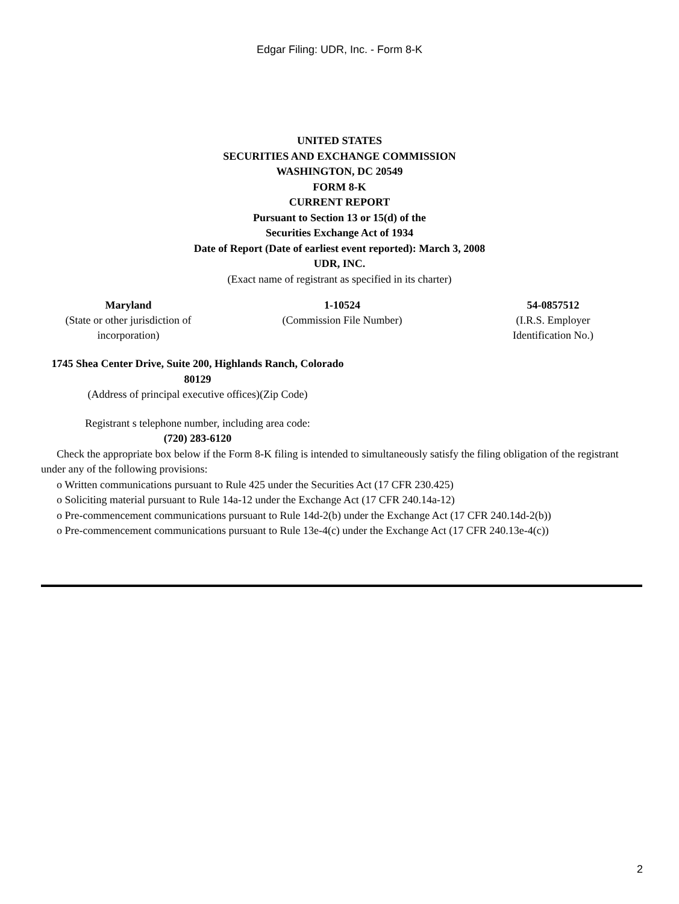Edgar Filing: UDR, Inc. - Form 8-K
UNITED STATES
SECURITIES AND EXCHANGE COMMISSION
WASHINGTON, DC 20549
FORM 8-K
CURRENT REPORT
Pursuant to Section 13 or 15(d) of the
Securities Exchange Act of 1934
Date of Report (Date of earliest event reported): March 3, 2008
UDR, INC.
(Exact name of registrant as specified in its charter)
| Maryland (State or other jurisdiction of incorporation) | 1-10524 (Commission File Number) | 54-0857512 (I.R.S. Employer Identification No.) |
1745 Shea Center Drive, Suite 200, Highlands Ranch, Colorado 80129
(Address of principal executive offices)(Zip Code)
Registrant s telephone number, including area code:
(720) 283-6120
Check the appropriate box below if the Form 8-K filing is intended to simultaneously satisfy the filing obligation of the registrant under any of the following provisions:
o Written communications pursuant to Rule 425 under the Securities Act (17 CFR 230.425)
o Soliciting material pursuant to Rule 14a-12 under the Exchange Act (17 CFR 240.14a-12)
o Pre-commencement communications pursuant to Rule 14d-2(b) under the Exchange Act (17 CFR 240.14d-2(b))
o Pre-commencement communications pursuant to Rule 13e-4(c) under the Exchange Act (17 CFR 240.13e-4(c))
2